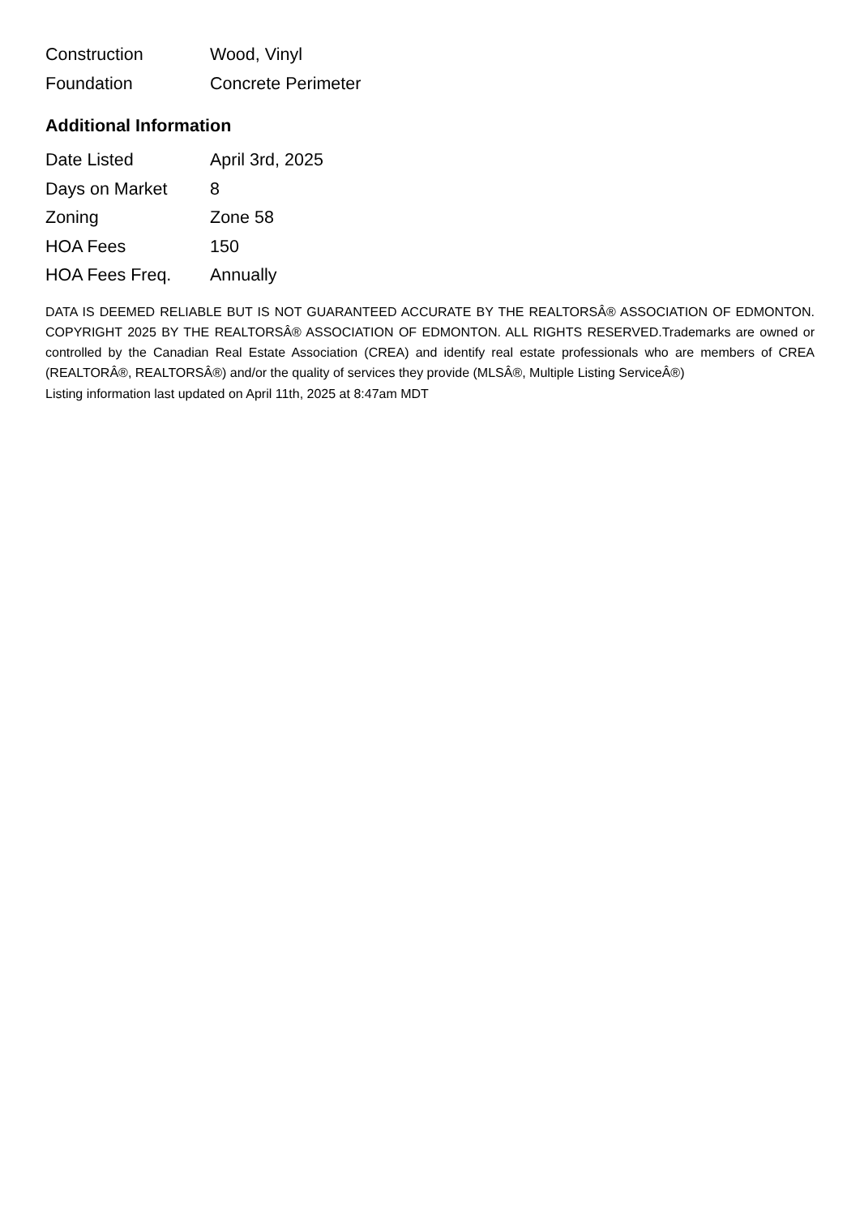| Construction | Wood, Vinyl |
| Foundation | Concrete Perimeter |
Additional Information
| Date Listed | April 3rd, 2025 |
| Days on Market | 8 |
| Zoning | Zone 58 |
| HOA Fees | 150 |
| HOA Fees Freq. | Annually |
DATA IS DEEMED RELIABLE BUT IS NOT GUARANTEED ACCURATE BY THE REALTORSÂ® ASSOCIATION OF EDMONTON. COPYRIGHT 2025 BY THE REALTORSÂ® ASSOCIATION OF EDMONTON. ALL RIGHTS RESERVED.Trademarks are owned or controlled by the Canadian Real Estate Association (CREA) and identify real estate professionals who are members of CREA (REALTORÂ®, REALTORSÂ®) and/or the quality of services they provide (MLSÂ®, Multiple Listing ServiceÂ®)
Listing information last updated on April 11th, 2025 at 8:47am MDT